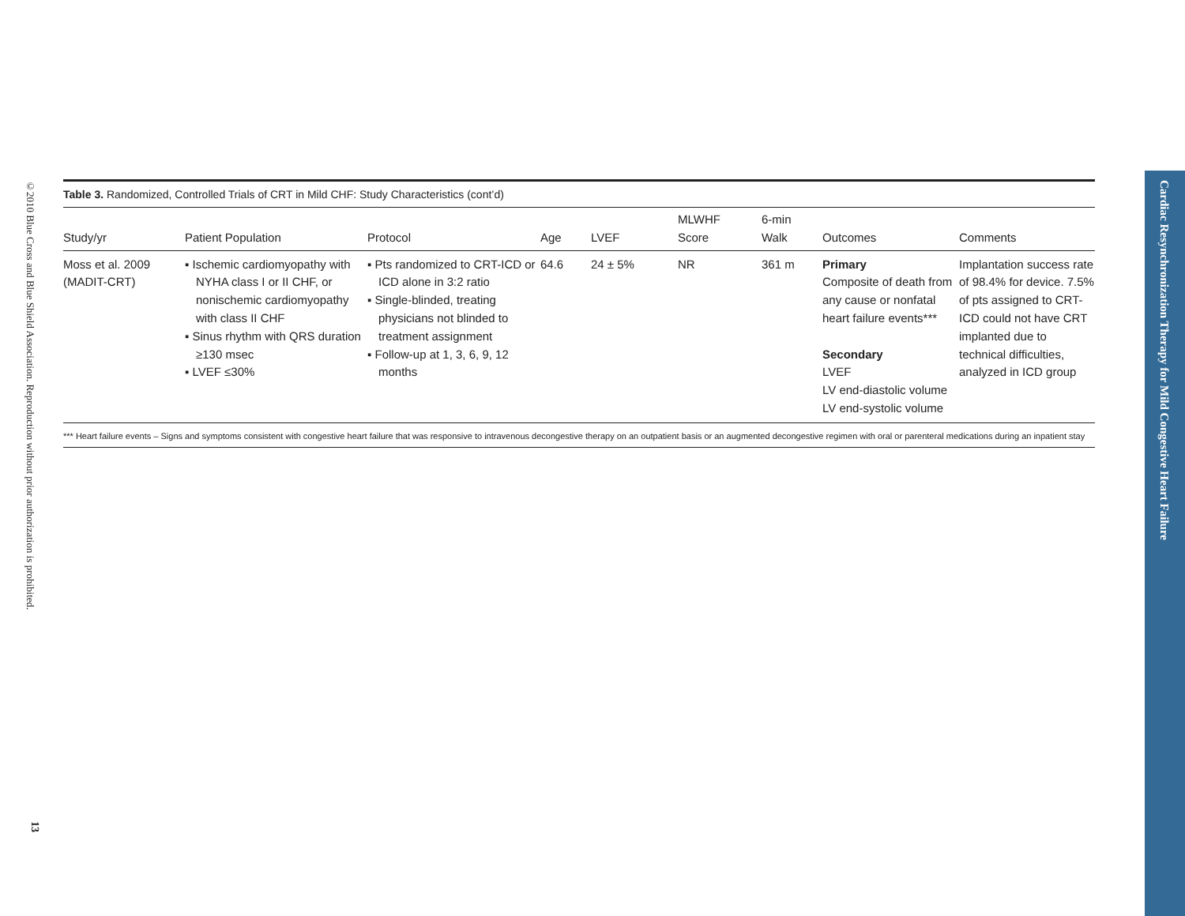©2010 Blue Cross and Blue Shield Association. Reproduction without prior authorization is prohibited.
13
Cardiac Resynchronization Therapy for Mild Congestive Heart Failure
Table 3. Randomized, Controlled Trials of CRT in Mild CHF: Study Characteristics (cont’d)
| Study/yr | Patient Population | Protocol | Age | LVEF | MLWHF Score | 6-min Walk | Outcomes | Comments |
| --- | --- | --- | --- | --- | --- | --- | --- | --- |
| Moss et al. 2009 (MADIT-CRT) | ▪ Ischemic cardiomyopathy with NYHA class I or II CHF, or nonischemic cardiomyopathy with class II CHF ▪ Sinus rhythm with QRS duration ≥130 msec ▪ LVEF ≤30% | ▪ Pts randomized to CRT-ICD or ICD alone in 3:2 ratio ▪ Single-blinded, treating physicians not blinded to treatment assignment ▪ Follow-up at 1, 3, 6, 9, 12 months | 64.6 | 24 ± 5% | NR | 361 m | Primary Composite of death from any cause or nonfatal heart failure events*** Secondary LVEF LV end-diastolic volume LV end-systolic volume | Implantation success rate of 98.4% for device. 7.5% of pts assigned to CRT-ICD could not have CRT implanted due to technical difficulties, analyzed in ICD group |
*** Heart failure events – Signs and symptoms consistent with congestive heart failure that was responsive to intravenous decongestive therapy on an outpatient basis or an augmented decongestive regimen with oral or parenteral medications during an inpatient stay